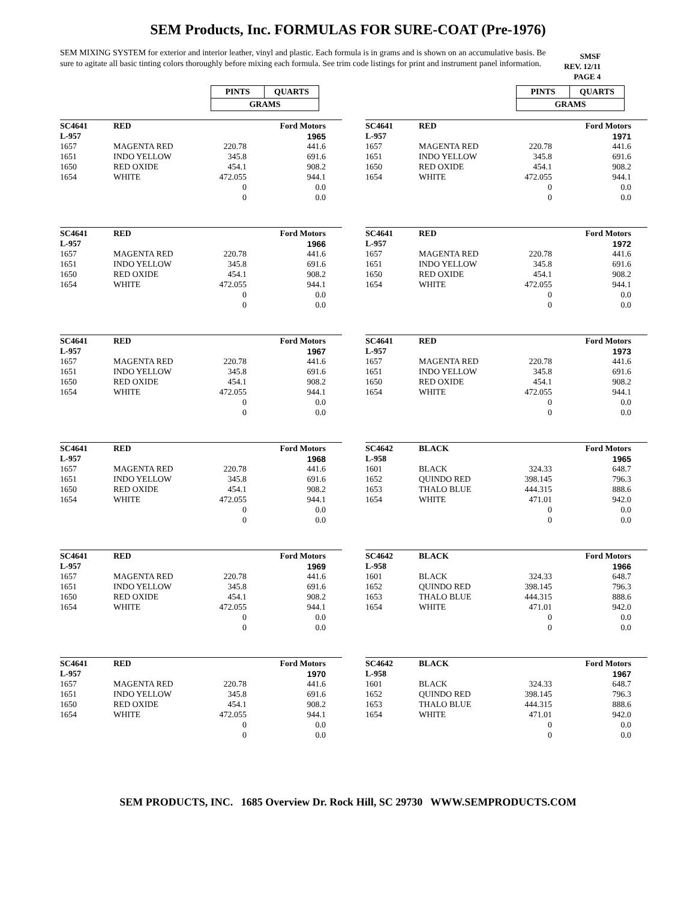SEM Products, Inc. FORMULAS FOR SURE-COAT (Pre-1976)
SEM MIXING SYSTEM for exterior and interior leather, vinyl and plastic. Each formula is in grams and is shown on an accumulative basis. Be sure to agitate all basic tinting colors thoroughly before mixing each formula. See trim code listings for print and instrument panel information.
SMSF
REV. 12/11
PAGE 4
| PINTS | QUARTS |
| GRAMS | |
| SC4641 | RED | | Ford Motors |
| L-957 | | | 1965 |
| 1657 | MAGENTA RED | 220.78 | 441.6 |
| 1651 | INDO YELLOW | 345.8 | 691.6 |
| 1650 | RED OXIDE | 454.1 | 908.2 |
| 1654 | WHITE | 472.055 | 944.1 |
| | | 0 | 0.0 |
| | | 0 | 0.0 |
| SC4641 | RED | | Ford Motors |
| L-957 | | | 1966 |
| 1657 | MAGENTA RED | 220.78 | 441.6 |
| 1651 | INDO YELLOW | 345.8 | 691.6 |
| 1650 | RED OXIDE | 454.1 | 908.2 |
| 1654 | WHITE | 472.055 | 944.1 |
| | | 0 | 0.0 |
| | | 0 | 0.0 |
| SC4641 | RED | | Ford Motors |
| L-957 | | | 1967 |
| 1657 | MAGENTA RED | 220.78 | 441.6 |
| 1651 | INDO YELLOW | 345.8 | 691.6 |
| 1650 | RED OXIDE | 454.1 | 908.2 |
| 1654 | WHITE | 472.055 | 944.1 |
| | | 0 | 0.0 |
| | | 0 | 0.0 |
| SC4641 | RED | | Ford Motors |
| L-957 | | | 1968 |
| 1657 | MAGENTA RED | 220.78 | 441.6 |
| 1651 | INDO YELLOW | 345.8 | 691.6 |
| 1650 | RED OXIDE | 454.1 | 908.2 |
| 1654 | WHITE | 472.055 | 944.1 |
| | | 0 | 0.0 |
| | | 0 | 0.0 |
| SC4641 | RED | | Ford Motors |
| L-957 | | | 1969 |
| 1657 | MAGENTA RED | 220.78 | 441.6 |
| 1651 | INDO YELLOW | 345.8 | 691.6 |
| 1650 | RED OXIDE | 454.1 | 908.2 |
| 1654 | WHITE | 472.055 | 944.1 |
| | | 0 | 0.0 |
| | | 0 | 0.0 |
| SC4641 | RED | | Ford Motors |
| L-957 | | | 1970 |
| 1657 | MAGENTA RED | 220.78 | 441.6 |
| 1651 | INDO YELLOW | 345.8 | 691.6 |
| 1650 | RED OXIDE | 454.1 | 908.2 |
| 1654 | WHITE | 472.055 | 944.1 |
| | | 0 | 0.0 |
| | | 0 | 0.0 |
| PINTS | QUARTS |
| GRAMS | |
| SC4641 | RED | | Ford Motors |
| L-957 | | | 1971 |
| 1657 | MAGENTA RED | 220.78 | 441.6 |
| 1651 | INDO YELLOW | 345.8 | 691.6 |
| 1650 | RED OXIDE | 454.1 | 908.2 |
| 1654 | WHITE | 472.055 | 944.1 |
| | | 0 | 0.0 |
| | | 0 | 0.0 |
| SC4641 | RED | | Ford Motors |
| L-957 | | | 1972 |
| 1657 | MAGENTA RED | 220.78 | 441.6 |
| 1651 | INDO YELLOW | 345.8 | 691.6 |
| 1650 | RED OXIDE | 454.1 | 908.2 |
| 1654 | WHITE | 472.055 | 944.1 |
| | | 0 | 0.0 |
| | | 0 | 0.0 |
| SC4641 | RED | | Ford Motors |
| L-957 | | | 1973 |
| 1657 | MAGENTA RED | 220.78 | 441.6 |
| 1651 | INDO YELLOW | 345.8 | 691.6 |
| 1650 | RED OXIDE | 454.1 | 908.2 |
| 1654 | WHITE | 472.055 | 944.1 |
| | | 0 | 0.0 |
| | | 0 | 0.0 |
| SC4642 | BLACK | | Ford Motors |
| L-958 | | | 1965 |
| 1601 | BLACK | 324.33 | 648.7 |
| 1652 | QUINDO RED | 398.145 | 796.3 |
| 1653 | THALO BLUE | 444.315 | 888.6 |
| 1654 | WHITE | 471.01 | 942.0 |
| | | 0 | 0.0 |
| | | 0 | 0.0 |
| SC4642 | BLACK | | Ford Motors |
| L-958 | | | 1966 |
| 1601 | BLACK | 324.33 | 648.7 |
| 1652 | QUINDO RED | 398.145 | 796.3 |
| 1653 | THALO BLUE | 444.315 | 888.6 |
| 1654 | WHITE | 471.01 | 942.0 |
| | | 0 | 0.0 |
| | | 0 | 0.0 |
| SC4642 | BLACK | | Ford Motors |
| L-958 | | | 1967 |
| 1601 | BLACK | 324.33 | 648.7 |
| 1652 | QUINDO RED | 398.145 | 796.3 |
| 1653 | THALO BLUE | 444.315 | 888.6 |
| 1654 | WHITE | 471.01 | 942.0 |
| | | 0 | 0.0 |
| | | 0 | 0.0 |
SEM PRODUCTS, INC. 1685 Overview Dr. Rock Hill, SC 29730 WWW.SEMPRODUCTS.COM